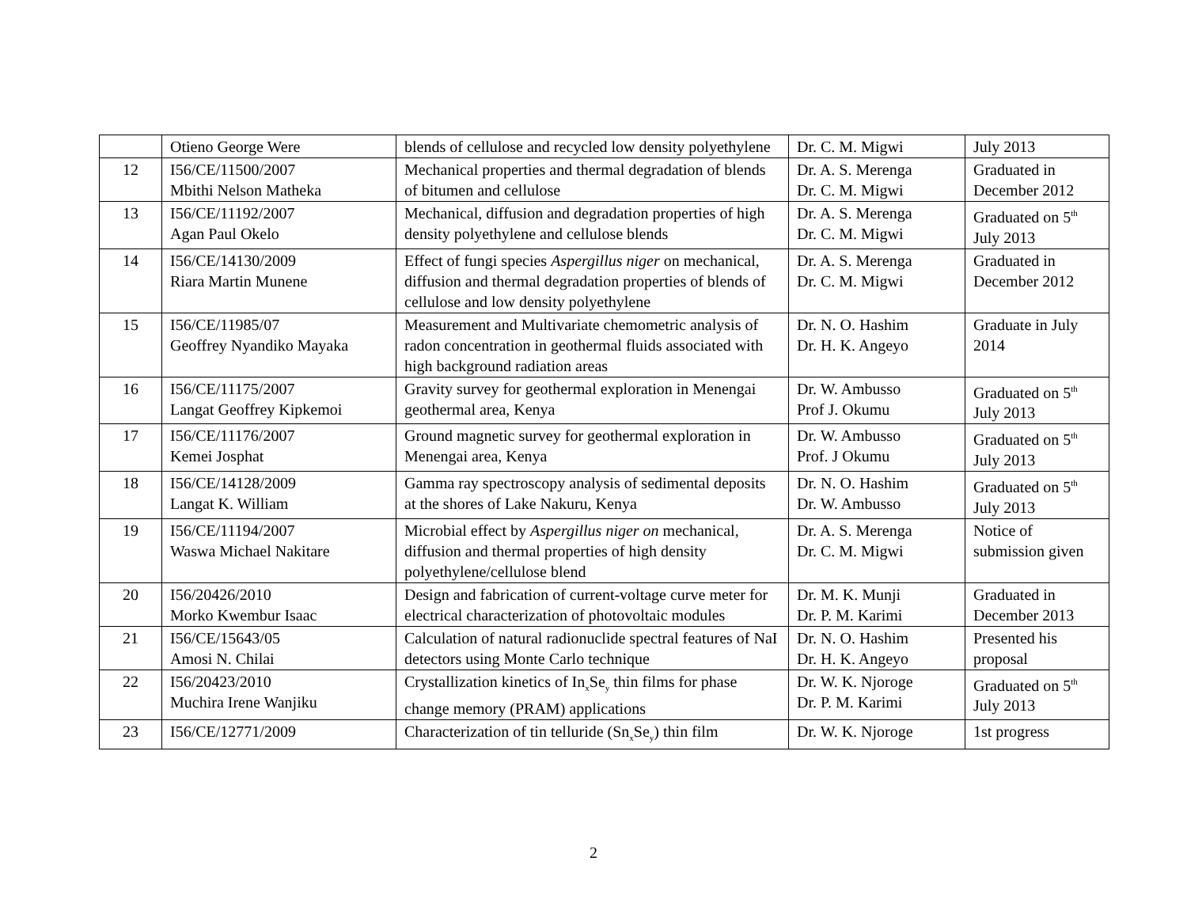| | Otieno George Were | blends of cellulose and recycled low density polyethylene | Dr. C. M. Migwi | July 2013 |
| 12 | I56/CE/11500/2007 Mbithi Nelson Matheka | Mechanical properties and thermal degradation of blends of bitumen and cellulose | Dr. A. S. Merenga Dr. C. M. Migwi | Graduated in December 2012 |
| 13 | I56/CE/11192/2007 Agan Paul Okelo | Mechanical, diffusion and degradation properties of high density polyethylene and cellulose blends | Dr. A. S. Merenga Dr. C. M. Migwi | Graduated on 5<sup>th</sup> July 2013 |
| 14 | I56/CE/14130/2009 Riara Martin Munene | Effect of fungi species Aspergillus niger on mechanical, diffusion and thermal degradation properties of blends of cellulose and low density polyethylene | Dr. A. S. Merenga Dr. C. M. Migwi | Graduated in December 2012 |
| 15 | I56/CE/11985/07 Geoffrey Nyandiko Mayaka | Measurement and Multivariate chemometric analysis of radon concentration in geothermal fluids associated with high background radiation areas | Dr. N. O. Hashim Dr. H. K. Angeyo | Graduate in July 2014 |
| 16 | I56/CE/11175/2007 Langat Geoffrey Kipkemoi | Gravity survey for geothermal exploration in Menengai geothermal area, Kenya | Dr. W. Ambusso Prof J. Okumu | Graduated on 5<sup>th</sup> July 2013 |
| 17 | I56/CE/11176/2007 Kemei Josphat | Ground magnetic survey for geothermal exploration in Menengai area, Kenya | Dr. W. Ambusso Prof. J Okumu | Graduated on 5<sup>th</sup> July 2013 |
| 18 | I56/CE/14128/2009 Langat K. William | Gamma ray spectroscopy analysis of sedimental deposits at the shores of Lake Nakuru, Kenya | Dr. N. O. Hashim Dr. W. Ambusso | Graduated on 5<sup>th</sup> July 2013 |
| 19 | I56/CE/11194/2007 Waswa Michael Nakitare | Microbial effect by Aspergillus niger on mechanical, diffusion and thermal properties of high density polyethylene/cellulose blend | Dr. A. S. Merenga Dr. C. M. Migwi | Notice of submission given |
| 20 | I56/20426/2010 Morko Kwembur Isaac | Design and fabrication of current-voltage curve meter for electrical characterization of photovoltaic modules | Dr. M. K. Munji Dr. P. M. Karimi | Graduated in December 2013 |
| 21 | I56/CE/15643/05 Amosi N. Chilai | Calculation of natural radionuclide spectral features of NaI detectors using Monte Carlo technique | Dr. N. O. Hashim Dr. H. K. Angeyo | Presented his proposal |
| 22 | I56/20423/2010 Muchira Irene Wanjiku | Crystallization kinetics of In<sub>x</sub>Se<sub>y</sub> thin films for phase change memory (PRAM) applications | Dr. W. K. Njoroge Dr. P. M. Karimi | Graduated on 5<sup>th</sup> July 2013 |
| 23 | I56/CE/12771/2009 | Characterization of tin telluride (Sn<sub>x</sub>Se<sub>y</sub>) thin film | Dr. W. K. Njoroge | 1st progress |
2